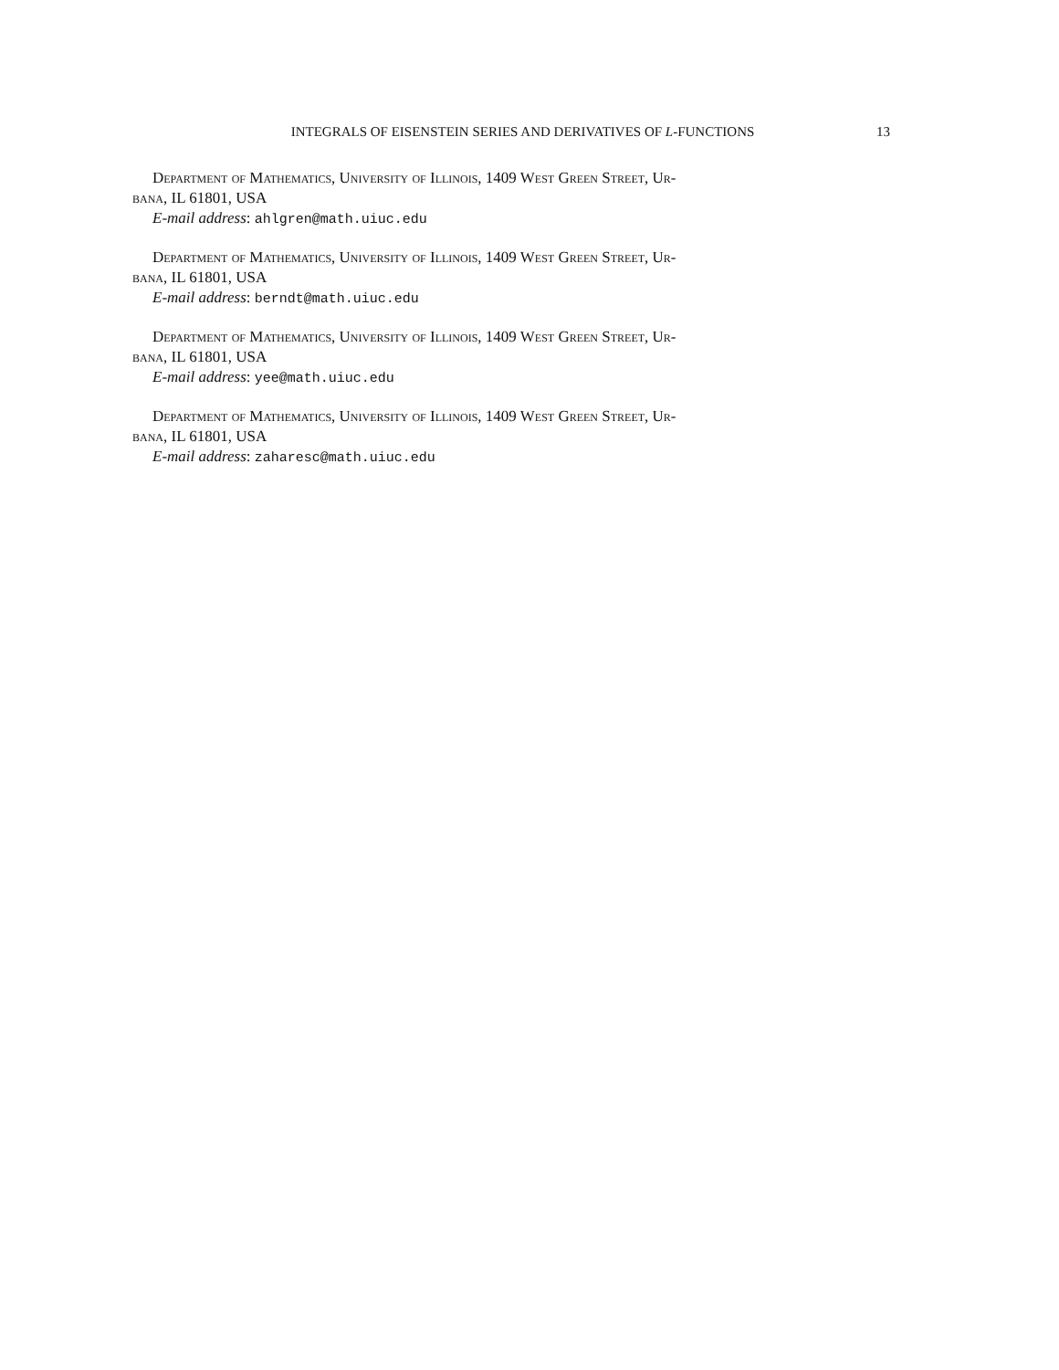INTEGRALS OF EISENSTEIN SERIES AND DERIVATIVES OF L-FUNCTIONS 13
Department of Mathematics, University of Illinois, 1409 West Green Street, Ur-
bana, IL 61801, USA
E-mail address: ahlgren@math.uiuc.edu
Department of Mathematics, University of Illinois, 1409 West Green Street, Ur-
bana, IL 61801, USA
E-mail address: berndt@math.uiuc.edu
Department of Mathematics, University of Illinois, 1409 West Green Street, Ur-
bana, IL 61801, USA
E-mail address: yee@math.uiuc.edu
Department of Mathematics, University of Illinois, 1409 West Green Street, Ur-
bana, IL 61801, USA
E-mail address: zaharesc@math.uiuc.edu